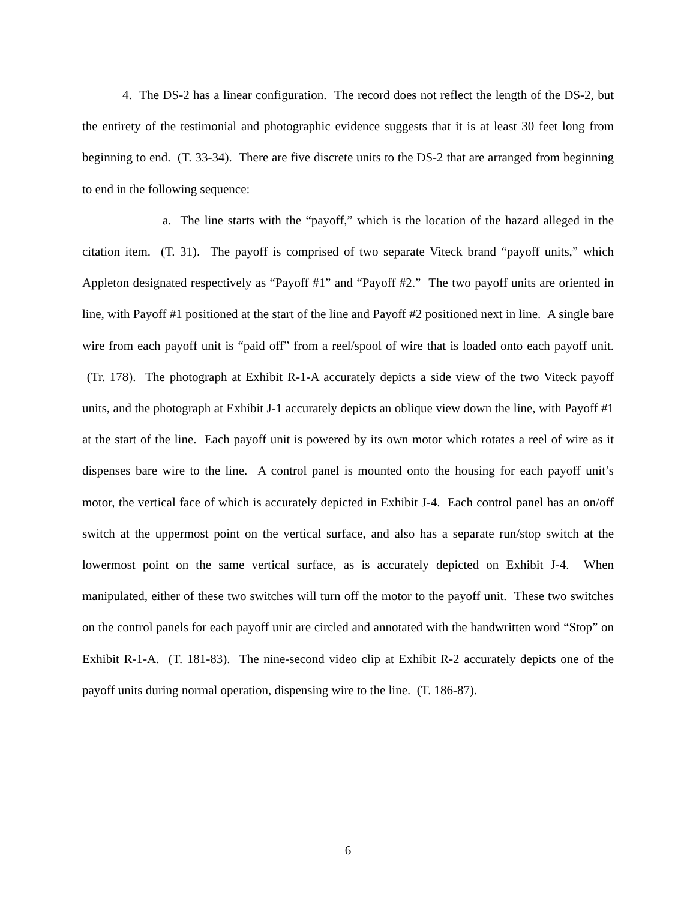4. The DS-2 has a linear configuration. The record does not reflect the length of the DS-2, but the entirety of the testimonial and photographic evidence suggests that it is at least 30 feet long from beginning to end. (T. 33-34). There are five discrete units to the DS-2 that are arranged from beginning to end in the following sequence:
a. The line starts with the “payoff,” which is the location of the hazard alleged in the citation item. (T. 31). The payoff is comprised of two separate Viteck brand “payoff units,” which Appleton designated respectively as “Payoff #1” and “Payoff #2.” The two payoff units are oriented in line, with Payoff #1 positioned at the start of the line and Payoff #2 positioned next in line. A single bare wire from each payoff unit is “paid off” from a reel/spool of wire that is loaded onto each payoff unit. (Tr. 178). The photograph at Exhibit R-1-A accurately depicts a side view of the two Viteck payoff units, and the photograph at Exhibit J-1 accurately depicts an oblique view down the line, with Payoff #1 at the start of the line. Each payoff unit is powered by its own motor which rotates a reel of wire as it dispenses bare wire to the line. A control panel is mounted onto the housing for each payoff unit’s motor, the vertical face of which is accurately depicted in Exhibit J-4. Each control panel has an on/off switch at the uppermost point on the vertical surface, and also has a separate run/stop switch at the lowermost point on the same vertical surface, as is accurately depicted on Exhibit J-4. When manipulated, either of these two switches will turn off the motor to the payoff unit. These two switches on the control panels for each payoff unit are circled and annotated with the handwritten word “Stop” on Exhibit R-1-A. (T. 181-83). The nine-second video clip at Exhibit R-2 accurately depicts one of the payoff units during normal operation, dispensing wire to the line. (T. 186-87).
6